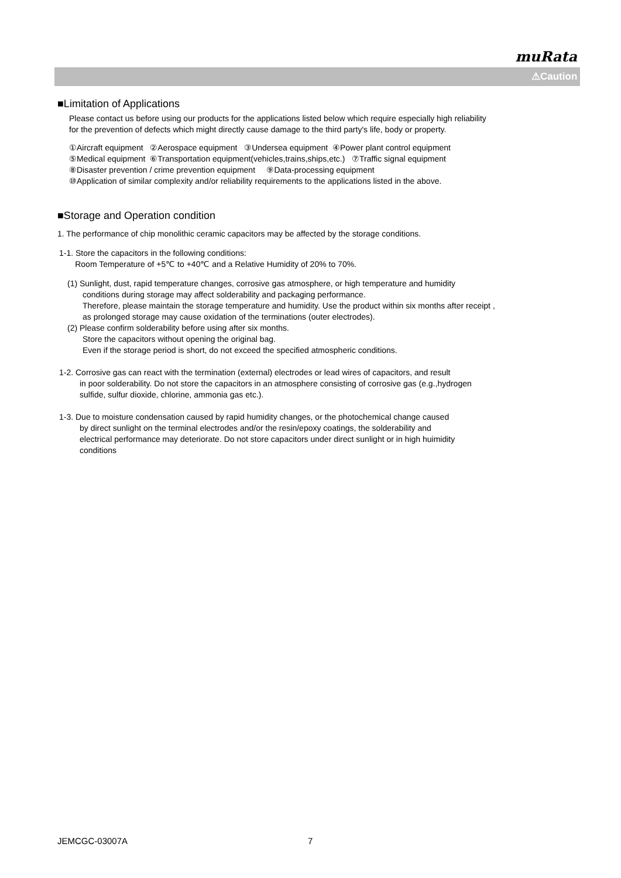muRata
⚠Caution
■Limitation of Applications
Please contact us before using our products for the applications listed below which require especially high reliability
for the prevention of defects which might directly cause damage to the third party's life, body or property.
①Aircraft equipment ②Aerospace equipment ③Undersea equipment ④Power plant control equipment
⑤Medical equipment ⑥Transportation equipment(vehicles,trains,ships,etc.) ⑦Traffic signal equipment
⑧Disaster prevention / crime prevention equipment ⑨Data-processing equipment
⑩Application of similar complexity and/or reliability requirements to the applications listed in the above.
■Storage and Operation condition
1. The performance of chip monolithic ceramic capacitors may be affected by the storage conditions.
1-1. Store the capacitors in the following conditions:
Room Temperature of +5℃ to +40℃ and a Relative Humidity of 20% to 70%.
(1) Sunlight, dust, rapid temperature changes, corrosive gas atmosphere, or high temperature and humidity
conditions during storage may affect solderability and packaging performance.
Therefore, please maintain the storage temperature and humidity. Use the product within six months after receipt ,
as prolonged storage may cause oxidation of the terminations (outer electrodes).
(2) Please confirm solderability before using after six months.
Store the capacitors without opening the original bag.
Even if the storage period is short, do not exceed the specified atmospheric conditions.
1-2. Corrosive gas can react with the termination (external) electrodes or lead wires of capacitors, and result
in poor solderability. Do not store the capacitors in an atmosphere consisting of corrosive gas (e.g.,hydrogen
sulfide, sulfur dioxide, chlorine, ammonia gas etc.).
1-3. Due to moisture condensation caused by rapid humidity changes, or the photochemical change caused
by direct sunlight on the terminal electrodes and/or the resin/epoxy coatings, the solderability and
electrical performance may deteriorate. Do not store capacitors under direct sunlight or in high huimidity
conditions
JEMCGC-03007A 7